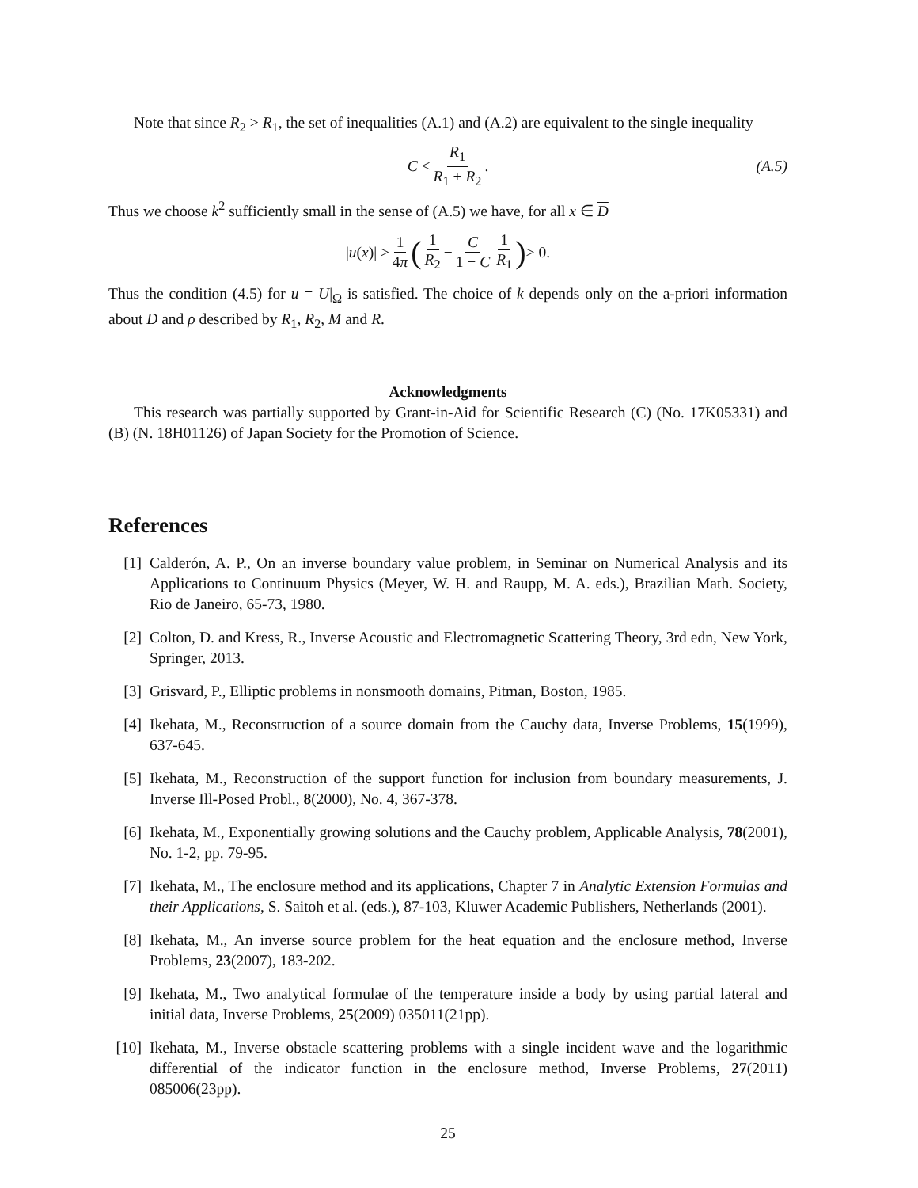Note that since R<sub>2</sub> > R<sub>1</sub>, the set of inequalities (A.1) and (A.2) are equivalent to the single inequality
C < R<sub>1</sub> R<sub>1</sub> + R<sub>2</sub>. (A.5)
Thus we choose k<sup>2</sup> sufficiently small in the sense of (A.5) we have, for all x ∈ D
| u (x)| ≥ 1 4π (1 R<sub>2</sub> − C 1 − C 1 R<sub>1</sub>) > 0.
Thus the condition (4.5) for u = U|<sub>Ω</sub> is satisfied. The choice of k depends only on the a-priori information about D and ρ described by R<sub>1</sub>, R<sub>2</sub>, M and R.
Acknowledgments
This research was partially supported by Grant-in-Aid for Scientific Research (C) (No. 17K05331) and (B) (N. 18H01126) of Japan Society for the Promotion of Science.
References
[1] Calderón, A. P., On an inverse boundary value problem, in Seminar on Numerical Analysis and its Applications to Continuum Physics (Meyer, W. H. and Raupp, M. A. eds.), Brazilian Math. Society, Rio de Janeiro, 65-73, 1980.
[2] Colton, D. and Kress, R., Inverse Acoustic and Electromagnetic Scattering Theory, 3rd edn, New York, Springer, 2013.
[3] Grisvard, P., Elliptic problems in nonsmooth domains, Pitman, Boston, 1985.
[4] Ikehata, M., Reconstruction of a source domain from the Cauchy data, Inverse Problems, 15(1999), 637-645.
[5] Ikehata, M., Reconstruction of the support function for inclusion from boundary measurements, J. Inverse Ill-Posed Probl., 8(2000), No. 4, 367-378.
[6] Ikehata, M., Exponentially growing solutions and the Cauchy problem, Applicable Analysis, 78(2001), No. 1-2, pp. 79-95.
[7] Ikehata, M., The enclosure method and its applications, Chapter 7 in Analytic Extension Formulas and their Applications, S. Saitoh et al. (eds.), 87-103, Kluwer Academic Publishers, Netherlands (2001).
[8] Ikehata, M., An inverse source problem for the heat equation and the enclosure method, Inverse Problems, 23(2007), 183-202.
[9] Ikehata, M., Two analytical formulae of the temperature inside a body by using partial lateral and initial data, Inverse Problems, 25(2009) 035011(21pp).
[10] Ikehata, M., Inverse obstacle scattering problems with a single incident wave and the logarithmic differential of the indicator function in the enclosure method, Inverse Problems, 27(2011) 085006(23pp).
25